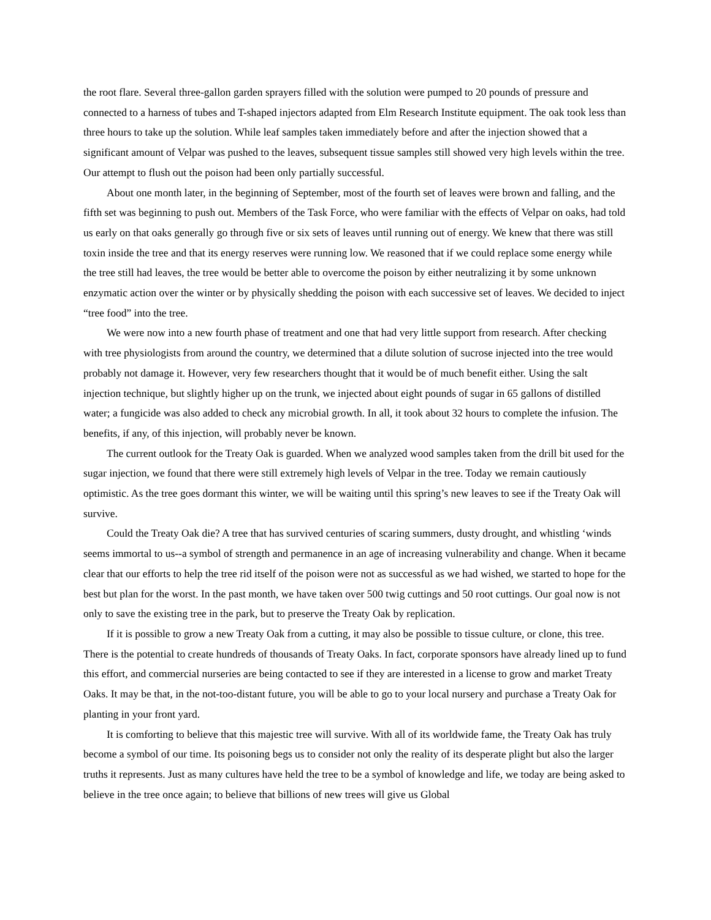the root flare. Several three-gallon garden sprayers filled with the solution were pumped to 20 pounds of pressure and connected to a harness of tubes and T-shaped injectors adapted from Elm Research Institute equipment. The oak took less than three hours to take up the solution. While leaf samples taken immediately before and after the injection showed that a significant amount of Velpar was pushed to the leaves, subsequent tissue samples still showed very high levels within the tree. Our attempt to flush out the poison had been only partially successful.
About one month later, in the beginning of September, most of the fourth set of leaves were brown and falling, and the fifth set was beginning to push out. Members of the Task Force, who were familiar with the effects of Velpar on oaks, had told us early on that oaks generally go through five or six sets of leaves until running out of energy. We knew that there was still toxin inside the tree and that its energy reserves were running low. We reasoned that if we could replace some energy while the tree still had leaves, the tree would be better able to overcome the poison by either neutralizing it by some unknown enzymatic action over the winter or by physically shedding the poison with each successive set of leaves. We decided to inject “tree food” into the tree.
We were now into a new fourth phase of treatment and one that had very little support from research. After checking with tree physiologists from around the country, we determined that a dilute solution of sucrose injected into the tree would probably not damage it. However, very few researchers thought that it would be of much benefit either. Using the salt injection technique, but slightly higher up on the trunk, we injected about eight pounds of sugar in 65 gallons of distilled water; a fungicide was also added to check any microbial growth. In all, it took about 32 hours to complete the infusion. The benefits, if any, of this injection, will probably never be known.
The current outlook for the Treaty Oak is guarded. When we analyzed wood samples taken from the drill bit used for the sugar injection, we found that there were still extremely high levels of Velpar in the tree. Today we remain cautiously optimistic. As the tree goes dormant this winter, we will be waiting until this spring’s new leaves to see if the Treaty Oak will survive.
Could the Treaty Oak die? A tree that has survived centuries of scaring summers, dusty drought, and whistling ‘winds seems immortal to us--a symbol of strength and permanence in an age of increasing vulnerability and change. When it became clear that our efforts to help the tree rid itself of the poison were not as successful as we had wished, we started to hope for the best but plan for the worst. In the past month, we have taken over 500 twig cuttings and 50 root cuttings. Our goal now is not only to save the existing tree in the park, but to preserve the Treaty Oak by replication.
If it is possible to grow a new Treaty Oak from a cutting, it may also be possible to tissue culture, or clone, this tree. There is the potential to create hundreds of thousands of Treaty Oaks. In fact, corporate sponsors have already lined up to fund this effort, and commercial nurseries are being contacted to see if they are interested in a license to grow and market Treaty Oaks. It may be that, in the not-too-distant future, you will be able to go to your local nursery and purchase a Treaty Oak for planting in your front yard.
It is comforting to believe that this majestic tree will survive. With all of its worldwide fame, the Treaty Oak has truly become a symbol of our time. Its poisoning begs us to consider not only the reality of its desperate plight but also the larger truths it represents. Just as many cultures have held the tree to be a symbol of knowledge and life, we today are being asked to believe in the tree once again; to believe that billions of new trees will give us Global